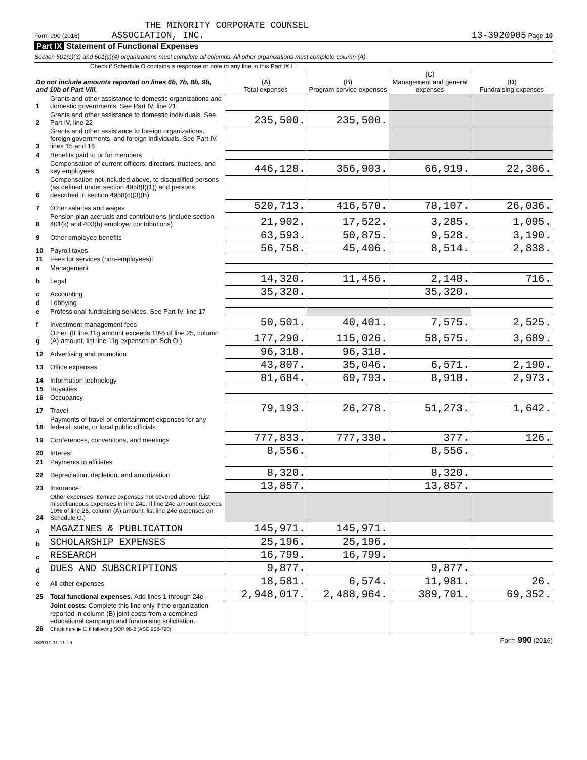THE MINORITY CORPORATE COUNSEL
Form 990 (2016) ASSOCIATION, INC. 13-3920905 Page 10
Part IX Statement of Functional Expenses
Section 501(c)(3) and 501(c)(4) organizations must complete all columns. All other organizations must complete column (A).
Check if Schedule O contains a response or note to any line in this Part IX ☐
| Do not include amounts reported on lines 6b, 7b, 8b, 9b, and 10b of Part VIII. | | (A) Total expenses | (B) Program service expenses | (C) Management and general expenses | (D) Fundraising expenses |
| --- | --- | --- | --- | --- | --- |
| 1 | Grants and other assistance to domestic organizations and domestic governments. See Part IV, line 21 | | | | |
| 2 | Grants and other assistance to domestic individuals. See Part IV, line 22 | 235,500. | 235,500. | | |
| 3 | Grants and other assistance to foreign organizations, foreign governments, and foreign individuals. See Part IV, lines 15 and 16 | | | | |
| 4 | Benefits paid to or for members | | | | |
| 5 | Compensation of current officers, directors, trustees, and key employees | 446,128. | 356,903. | 66,919. | 22,306. |
| 6 | Compensation not included above, to disqualified persons (as defined under section 4958(f)(1)) and persons described in section 4958(c)(3)(B) | | | | |
| 7 | Other salaries and wages | 520,713. | 416,570. | 78,107. | 26,036. |
| 8 | Pension plan accruals and contributions (include section 401(k) and 403(b) employer contributions) | 21,902. | 17,522. | 3,285. | 1,095. |
| 9 | Other employee benefits | 63,593. | 50,875. | 9,528. | 3,190. |
| 10 | Payroll taxes | 56,758. | 45,406. | 8,514. | 2,838. |
| 11 | Fees for services (non-employees): | | | | |
| a | Management | | | | |
| b | Legal | 14,320. | 11,456. | 2,148. | 716. |
| c | Accounting | 35,320. | | 35,320. | |
| d | Lobbying | | | | |
| e | Professional fundraising services. See Part IV, line 17 | | | | |
| f | Investment management fees | 50,501. | 40,401. | 7,575. | 2,525. |
| g | Other. (If line 11g amount exceeds 10% of line 25, column (A) amount, list line 11g expenses on Sch O.) | 177,290. | 115,026. | 58,575. | 3,689. |
| 12 | Advertising and promotion | 96,318. | 96,318. | | |
| 13 | Office expenses | 43,807. | 35,046. | 6,571. | 2,190. |
| 14 | Information technology | 81,684. | 69,793. | 8,918. | 2,973. |
| 15 | Royalties | | | | |
| 16 | Occupancy | | | | |
| 17 | Travel | 79,193. | 26,278. | 51,273. | 1,642. |
| 18 | Payments of travel or entertainment expenses for any federal, state, or local public officials | | | | |
| 19 | Conferences, conventions, and meetings | 777,833. | 777,330. | 377. | 126. |
| 20 | Interest | 8,556. | | 8,556. | |
| 21 | Payments to affiliates | | | | |
| 22 | Depreciation, depletion, and amortization | 8,320. | | 8,320. | |
| 23 | Insurance | 13,857. | | 13,857. | |
| 24 | Other expenses. Itemize expenses not covered above. (List miscellaneous expenses in line 24e. If line 24e amount exceeds 10% of line 25, column (A) amount, list line 24e expenses on Schedule O.) | | | | |
| a | MAGAZINES & PUBLICATION | 145,971. | 145,971. | | |
| b | SCHOLARSHIP EXPENSES | 25,196. | 25,196. | | |
| c | RESEARCH | 16,799. | 16,799. | | |
| d | DUES AND SUBSCRIPTIONS | 9,877. | | 9,877. | |
| e | All other expenses | 18,581. | 6,574. | 11,981. | 26. |
| 25 | Total functional expenses. Add lines 1 through 24e | 2,948,017. | 2,488,964. | 389,701. | 69,352. |
| 26 | Joint costs. Complete this line only if the organization reported in column (B) joint costs from a combined educational campaign and fundraising solicitation. Check here ▶ ☐ if following SOP 98-2 (ASC 958-720) | | | | |
632010 11-11-16 Form 990 (2016)